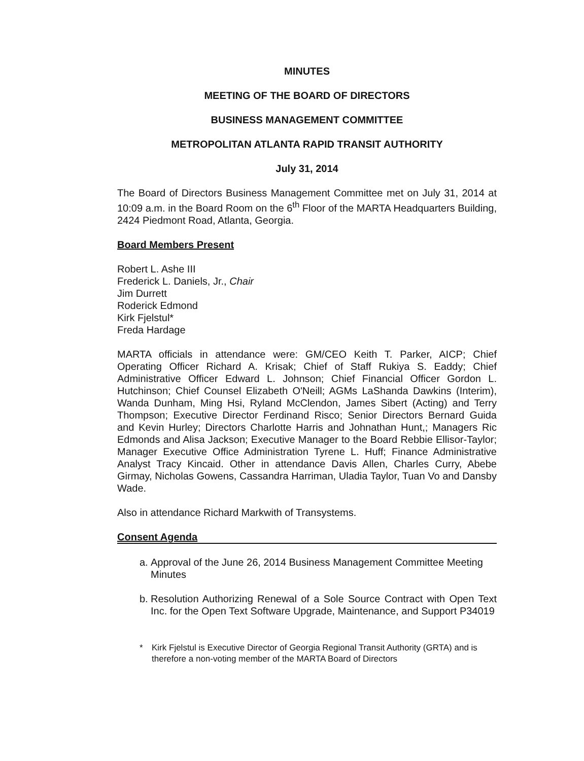MINUTES
MEETING OF THE BOARD OF DIRECTORS
BUSINESS MANAGEMENT COMMITTEE
METROPOLITAN ATLANTA RAPID TRANSIT AUTHORITY
July 31, 2014
The Board of Directors Business Management Committee met on July 31, 2014 at 10:09 a.m. in the Board Room on the 6<sup>th</sup> Floor of the MARTA Headquarters Building, 2424 Piedmont Road, Atlanta, Georgia.
Board Members Present
Robert L. Ashe III
Frederick L. Daniels, Jr., Chair
Jim Durrett
Roderick Edmond
Kirk Fjelstul*
Freda Hardage
MARTA officials in attendance were: GM/CEO Keith T. Parker, AICP; Chief Operating Officer Richard A. Krisak; Chief of Staff Rukiya S. Eaddy; Chief Administrative Officer Edward L. Johnson; Chief Financial Officer Gordon L. Hutchinson; Chief Counsel Elizabeth O'Neill; AGMs LaShanda Dawkins (Interim), Wanda Dunham, Ming Hsi, Ryland McClendon, James Sibert (Acting) and Terry Thompson; Executive Director Ferdinand Risco; Senior Directors Bernard Guida and Kevin Hurley; Directors Charlotte Harris and Johnathan Hunt,; Managers Ric Edmonds and Alisa Jackson; Executive Manager to the Board Rebbie Ellisor-Taylor; Manager Executive Office Administration Tyrene L. Huff; Finance Administrative Analyst Tracy Kincaid. Other in attendance Davis Allen, Charles Curry, Abebe Girmay, Nicholas Gowens, Cassandra Harriman, Uladia Taylor, Tuan Vo and Dansby Wade.
Also in attendance Richard Markwith of Transystems.
Consent Agenda
a. Approval of the June 26, 2014 Business Management Committee Meeting Minutes
b. Resolution Authorizing Renewal of a Sole Source Contract with Open Text Inc. for the Open Text Software Upgrade, Maintenance, and Support P34019
* Kirk Fjelstul is Executive Director of Georgia Regional Transit Authority (GRTA) and is therefore a non-voting member of the MARTA Board of Directors